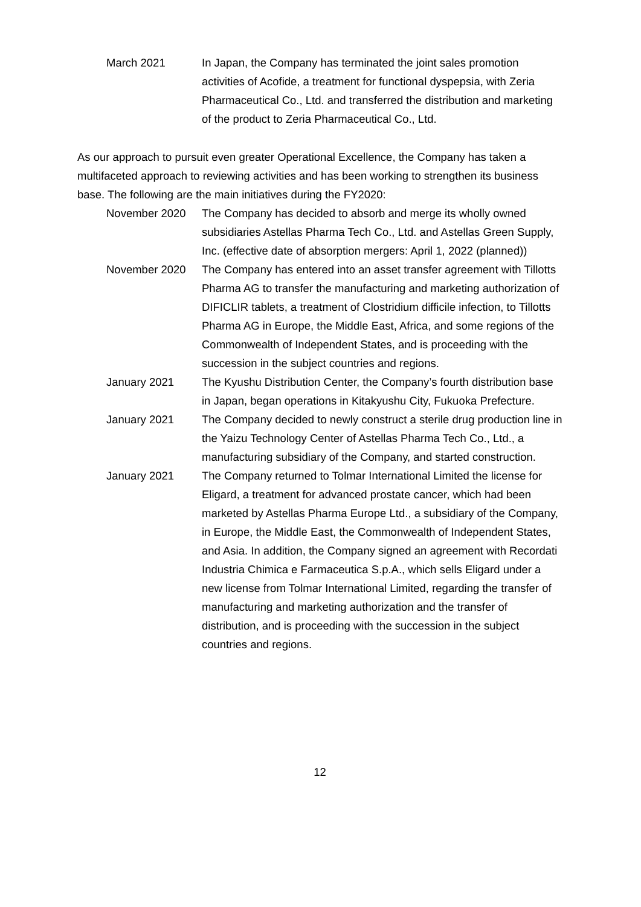March 2021 In Japan, the Company has terminated the joint sales promotion activities of Acofide, a treatment for functional dyspepsia, with Zeria Pharmaceutical Co., Ltd. and transferred the distribution and marketing of the product to Zeria Pharmaceutical Co., Ltd.
As our approach to pursuit even greater Operational Excellence, the Company has taken a multifaceted approach to reviewing activities and has been working to strengthen its business base. The following are the main initiatives during the FY2020:
November 2020 The Company has decided to absorb and merge its wholly owned subsidiaries Astellas Pharma Tech Co., Ltd. and Astellas Green Supply, Inc. (effective date of absorption mergers: April 1, 2022 (planned))
November 2020 The Company has entered into an asset transfer agreement with Tillotts Pharma AG to transfer the manufacturing and marketing authorization of DIFICLIR tablets, a treatment of Clostridium difficile infection, to Tillotts Pharma AG in Europe, the Middle East, Africa, and some regions of the Commonwealth of Independent States, and is proceeding with the succession in the subject countries and regions.
January 2021 The Kyushu Distribution Center, the Company’s fourth distribution base in Japan, began operations in Kitakyushu City, Fukuoka Prefecture.
January 2021 The Company decided to newly construct a sterile drug production line in the Yaizu Technology Center of Astellas Pharma Tech Co., Ltd., a manufacturing subsidiary of the Company, and started construction.
January 2021 The Company returned to Tolmar International Limited the license for Eligard, a treatment for advanced prostate cancer, which had been marketed by Astellas Pharma Europe Ltd., a subsidiary of the Company, in Europe, the Middle East, the Commonwealth of Independent States, and Asia. In addition, the Company signed an agreement with Recordati Industria Chimica e Farmaceutica S.p.A., which sells Eligard under a new license from Tolmar International Limited, regarding the transfer of manufacturing and marketing authorization and the transfer of distribution, and is proceeding with the succession in the subject countries and regions.
12